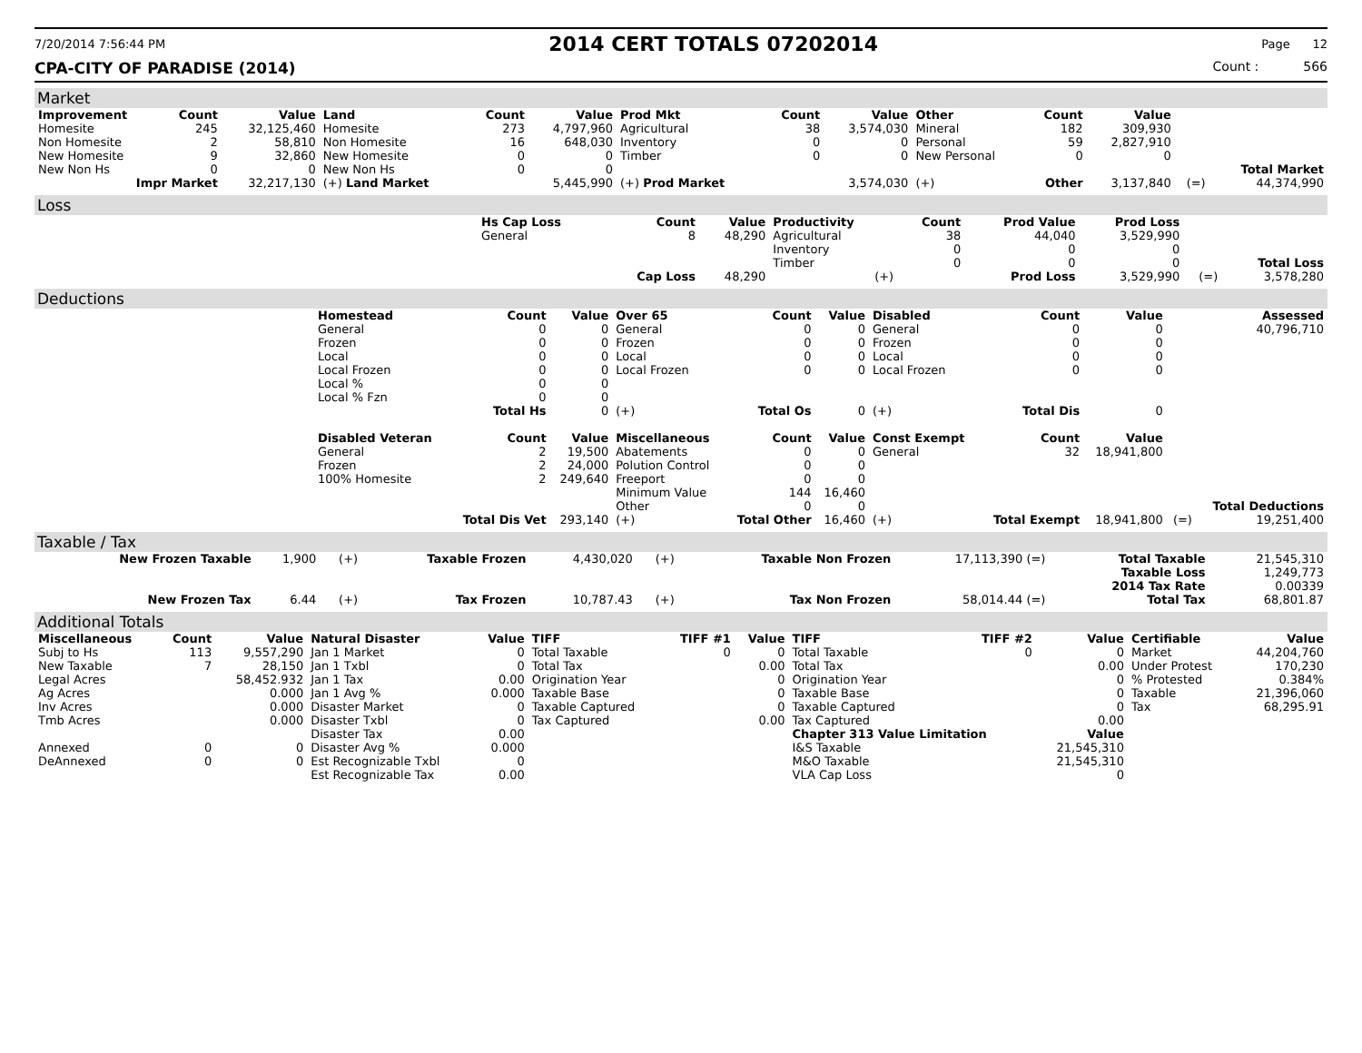7/20/2014 7:56:44 PM 2014 CERT TOTALS 07202014 Page 12
CPA-CITY OF PARADISE (2014) Count : 566
Market
| Improvement | Count | Value | Land | Count | Value | Prod Mkt | Count | Value | Other | Count | Value | | |
| Homesite | 245 | 32,125,460 | Homesite | 273 | 4,797,960 | Agricultural | 38 | 3,574,030 | Mineral | 182 | 309,930 | | |
| Non Homesite | 2 | 58,810 | Non Homesite | 16 | 648,030 | Inventory | 0 | 0 | Personal | 59 | 2,827,910 | | |
| New Homesite | 9 | 32,860 | New Homesite | 0 | 0 | Timber | 0 | 0 | New Personal | 0 | 0 | | |
| New Non Hs | 0 | 0 | New Non Hs | 0 | 0 | | | | | | | | Total Market |
| Impr Market | | 32,217,130 | (+) Land Market | | 5,445,990 | (+) Prod Market | | 3,574,030 | (+) | Other | 3,137,840 | (=) | 44,374,990 |
Loss
| | Hs Cap Loss | Count | Value | Productivity | Count | Prod Value | Prod Loss | | |
| | General | 8 | 48,290 | Agricultural | 38 | 44,040 | 3,529,990 | | |
| | | | | Inventory | 0 | 0 | 0 | | |
| | | | | Timber | 0 | 0 | 0 | | Total Loss |
| | | Cap Loss | 48,290 | (+) | | Prod Loss | 3,529,990 | (=) | 3,578,280 |
Deductions
| | Homestead | Count | Value | Over 65 | Count | Value | Disabled | Count | Value | | Assessed |
| | General | 0 | 0 | General | 0 | 0 | General | 0 | 0 | | 40,796,710 |
| | Frozen | 0 | 0 | Frozen | 0 | 0 | Frozen | 0 | 0 | | |
| | Local | 0 | 0 | Local | 0 | 0 | Local | 0 | 0 | | |
| | Local Frozen | 0 | 0 | Local Frozen | 0 | 0 | Local Frozen | 0 | 0 | | |
| | Local % | 0 | 0 | | | | | | | | |
| | Local % Fzn | 0 | 0 | | | | | | | | |
| | | Total Hs | 0 | (+) | Total Os | 0 | (+) | Total Dis | 0 | | |
| | Disabled Veteran | Count | Value | Miscellaneous | Count | Value | Const Exempt | Count | Value | | |
| | General | 2 | 19,500 | Abatements | 0 | 0 | General | 32 | 18,941,800 | | |
| | Frozen | 2 | 24,000 | Polution Control | 0 | 0 | | | | | |
| | 100% Homesite | 2 | 249,640 | Freeport | 0 | 0 | | | | | |
| | | | | Minimum Value | 144 | 16,460 | | | | | |
| | | | | Other | 0 | 0 | | | | | Total Deductions |
| | | Total Dis Vet | 293,140 | (+) | Total Other | 16,460 | (+) | Total Exempt | 18,941,800 | (=) | 19,251,400 |
Taxable / Tax
| New Frozen Taxable | 1,900 | (+) | Taxable Frozen | 4,430,020 | (+) | Taxable Non Frozen | 17,113,390 (=) | Total Taxable | 21,545,310 |
| | | | | | | | | Taxable Loss | 1,249,773 |
| | | | | | | | | 2014 Tax Rate | 0.00339 |
| New Frozen Tax | 6.44 | (+) | Tax Frozen | 10,787.43 | (+) | Tax Non Frozen | 58,014.44 (=) | Total Tax | 68,801.87 |
Additional Totals
| Miscellaneous | Count | Value | Natural Disaster | Value | TIFF | TIFF #1 | Value | TIFF | TIFF #2 | Value | Certifiable | Value |
| --- | --- | --- | --- | --- | --- | --- | --- | --- | --- | --- | --- | --- |
| Subj to Hs | 113 | 9,557,290 | Jan 1 Market | 0 | Total Taxable | 0 | 0 | Total Taxable | 0 | 0 | Market | 44,204,760 |
| New Taxable | 7 | 28,150 | Jan 1 Txbl | 0 | Total Tax | | 0.00 | Total Tax | | 0.00 | Under Protest | 170,230 |
| Legal Acres | | 58,452.932 | Jan 1 Tax | 0.00 | Origination Year | | 0 | Origination Year | | 0 | % Protested | 0.384% |
| Ag Acres | | 0.000 | Jan 1 Avg % | 0.000 | Taxable Base | | 0 | Taxable Base | | 0 | Taxable | 21,396,060 |
| Inv Acres | | 0.000 | Disaster Market | 0 | Taxable Captured | | 0 | Taxable Captured | | 0 | Tax | 68,295.91 |
| Tmb Acres | | 0.000 | Disaster Txbl | 0 | Tax Captured | | 0.00 | Tax Captured | | 0.00 | | |
| | | | Disaster Tax | 0.00 | | | | Chapter 313 Value Limitation | | Value | | |
| Annexed | 0 | 0 | Disaster Avg % | 0.000 | | | | I&S Taxable | | 21,545,310 | | |
| DeAnnexed | 0 | 0 | Est Recognizable Txbl | 0 | | | | M&O Taxable | | 21,545,310 | | |
| | | | Est Recognizable Tax | 0.00 | | | | VLA Cap Loss | | 0 | | |